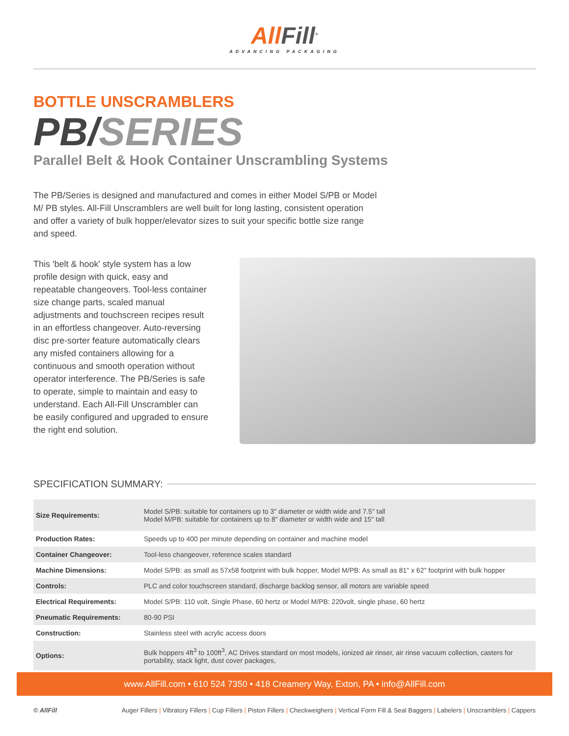All Fill<sup>®</sup>
ADVANCING PACKAGING
BOTTLE UNSCRAMBLERS
PB/SERIES
Parallel Belt & Hook Container Unscrambling Systems
The PB/Series is designed and manufactured and comes in either Model S/PB or Model M/ PB styles. All-Fill Unscramblers are well built for long lasting, consistent operation and offer a variety of bulk hopper/elevator sizes to suit your specific bottle size range and speed.
This 'belt & hook' style system has a low profile design with quick, easy and repeatable changeovers. Tool-less container size change parts, scaled manual adjustments and touchscreen recipes result in an effortless changeover. Auto-reversing disc pre-sorter feature automatically clears any misfed containers allowing for a continuous and smooth operation without operator interference. The PB/Series is safe to operate, simple to maintain and easy to understand. Each All-Fill Unscrambler can be easily configured and upgraded to ensure the right end solution.
SPECIFICATION SUMMARY:
| Size Requirements: | Model S/PB: suitable for containers up to 3" diameter or width wide and 7.5" tall Model M/PB: suitable for containers up to 8" diameter or width wide and 15" tall |
| Production Rates: | Speeds up to 400 per minute depending on container and machine model |
| Container Changeover: | Tool-less changeover, reference scales standard |
| Machine Dimensions: | Model S/PB: as small as 57x58 footprint with bulk hopper, Model M/PB: As small as 81" x 62" footprint with bulk hopper |
| Controls: | PLC and color touchscreen standard, discharge backlog sensor, all motors are variable speed |
| Electrical Requirements: | Model S/PB: 110 volt, Single Phase, 60 hertz or Model M/PB: 220volt, single phase, 60 hertz |
| Pneumatic Requirements: | 80-90 PSI |
| Construction: | Stainless steel with acrylic access doors |
| Options: | Bulk hoppers 4ft<sup>3</sup> to 100ft<sup>3</sup>, AC Drives standard on most models, ionized air rinser, air rinse vacuum collection, casters for portability, stack light, dust cover packages, |
www.AllFill.com • 610 524 7350 • 418 Creamery Way, Exton, PA • info@AllFill.com
© AllFill Auger Fillers | Vibratory Fillers | Cup Fillers | Piston Fillers | Checkweighers | Vertical Form Fill & Seal Baggers | Labelers | Unscramblers | Cappers